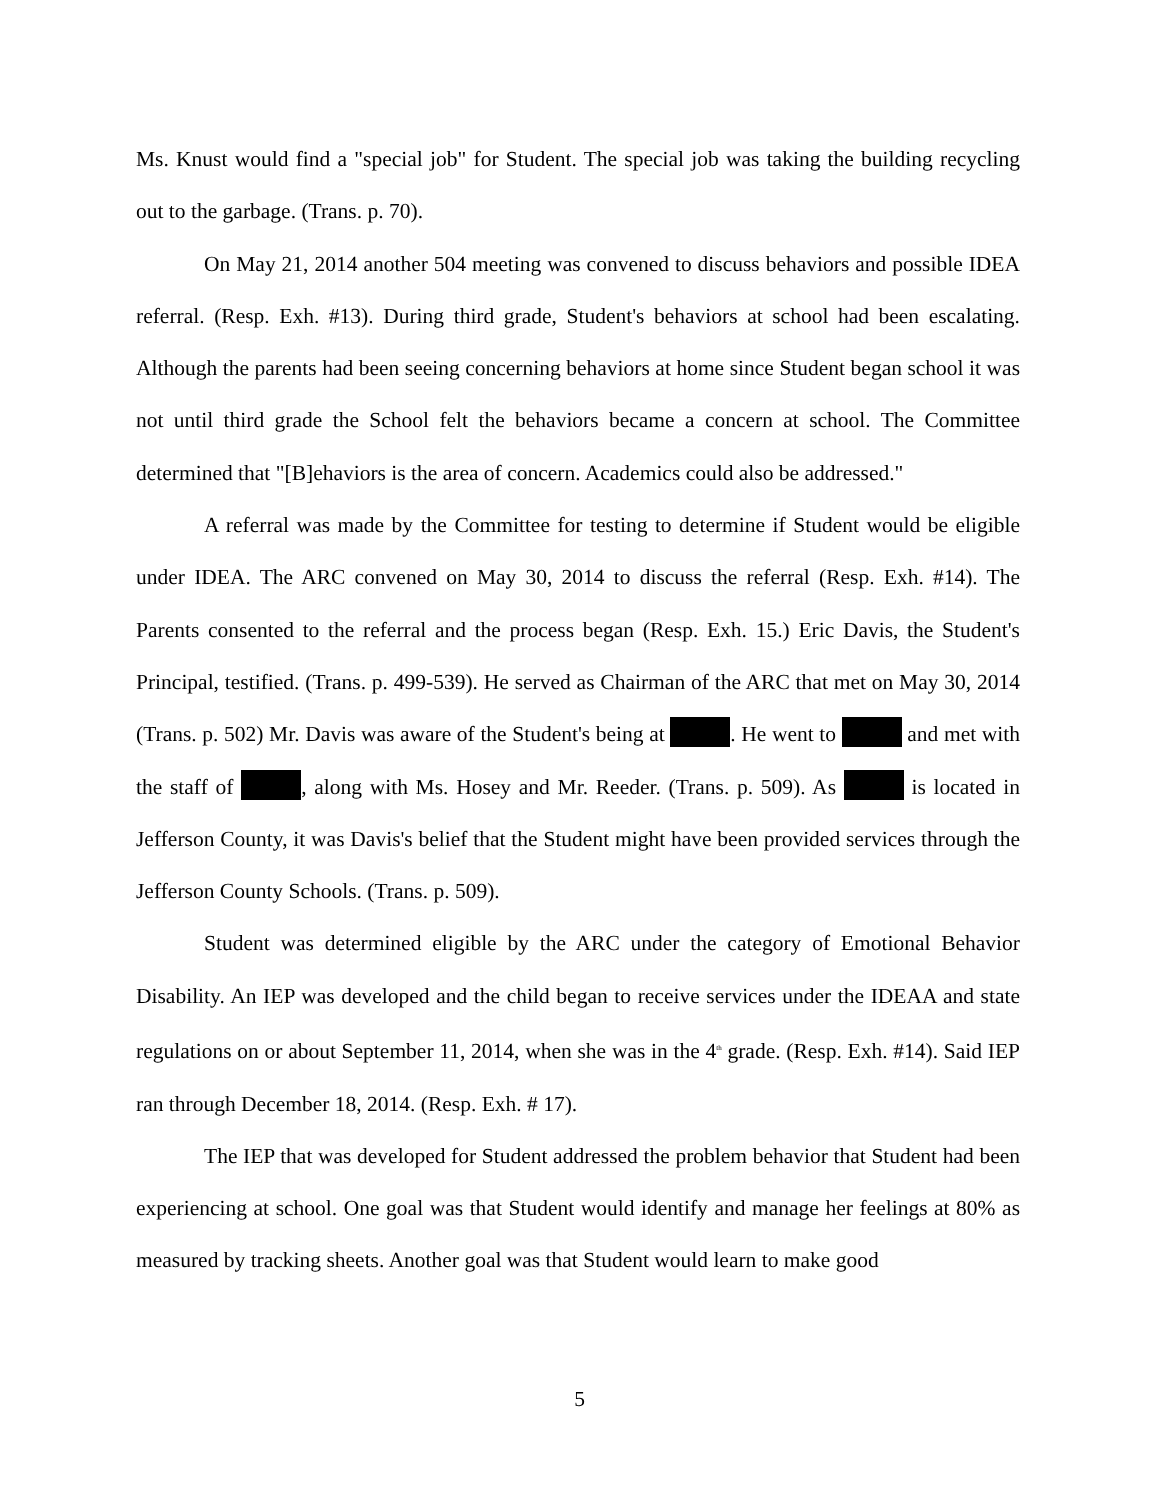Ms. Knust would find a "special job" for Student. The special job was taking the building recycling out to the garbage. (Trans. p. 70).
On May 21, 2014 another 504 meeting was convened to discuss behaviors and possible IDEA referral. (Resp. Exh. #13). During third grade, Student's behaviors at school had been escalating. Although the parents had been seeing concerning behaviors at home since Student began school it was not until third grade the School felt the behaviors became a concern at school. The Committee determined that "[B]ehaviors is the area of concern. Academics could also be addressed."
A referral was made by the Committee for testing to determine if Student would be eligible under IDEA. The ARC convened on May 30, 2014 to discuss the referral (Resp. Exh. #14). The Parents consented to the referral and the process began (Resp. Exh. 15.) Eric Davis, the Student's Principal, testified. (Trans. p. 499-539). He served as Chairman of the ARC that met on May 30, 2014 (Trans. p. 502) Mr. Davis was aware of the Student's being at . He went to and met with the staff of , along with Ms. Hosey and Mr. Reeder. (Trans. p. 509). As is located in Jefferson County, it was Davis's belief that the Student might have been provided services through the Jefferson County Schools. (Trans. p. 509).
Student was determined eligible by the ARC under the category of Emotional Behavior Disability. An IEP was developed and the child began to receive services under the IDEAA and state regulations on or about September 11, 2014, when she was in the 4<sup>th</sup> grade. (Resp. Exh. #14). Said IEP ran through December 18, 2014. (Resp. Exh. # 17).
The IEP that was developed for Student addressed the problem behavior that Student had been experiencing at school. One goal was that Student would identify and manage her feelings at 80% as measured by tracking sheets. Another goal was that Student would learn to make good
5